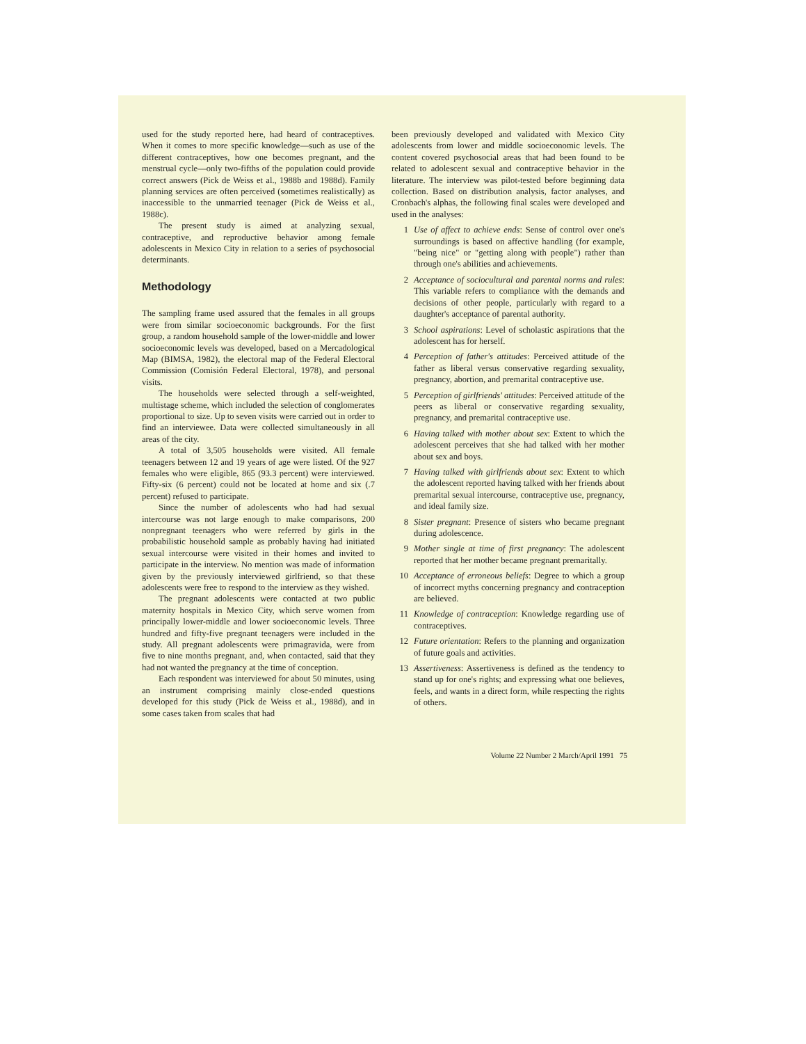used for the study reported here, had heard of contraceptives. When it comes to more specific knowledge—such as use of the different contraceptives, how one becomes pregnant, and the menstrual cycle—only two-fifths of the population could provide correct answers (Pick de Weiss et al., 1988b and 1988d). Family planning services are often perceived (sometimes realistically) as inaccessible to the unmarried teenager (Pick de Weiss et al., 1988c).
The present study is aimed at analyzing sexual, contraceptive, and reproductive behavior among female adolescents in Mexico City in relation to a series of psychosocial determinants.
Methodology
The sampling frame used assured that the females in all groups were from similar socioeconomic backgrounds. For the first group, a random household sample of the lower-middle and lower socioeconomic levels was developed, based on a Mercadological Map (BIMSA, 1982), the electoral map of the Federal Electoral Commission (Comisión Federal Electoral, 1978), and personal visits.
The households were selected through a self-weighted, multistage scheme, which included the selection of conglomerates proportional to size. Up to seven visits were carried out in order to find an interviewee. Data were collected simultaneously in all areas of the city.
A total of 3,505 households were visited. All female teenagers between 12 and 19 years of age were listed. Of the 927 females who were eligible, 865 (93.3 percent) were interviewed. Fifty-six (6 percent) could not be located at home and six (.7 percent) refused to participate.
Since the number of adolescents who had had sexual intercourse was not large enough to make comparisons, 200 nonpregnant teenagers who were referred by girls in the probabilistic household sample as probably having had initiated sexual intercourse were visited in their homes and invited to participate in the interview. No mention was made of information given by the previously interviewed girlfriend, so that these adolescents were free to respond to the interview as they wished.
The pregnant adolescents were contacted at two public maternity hospitals in Mexico City, which serve women from principally lower-middle and lower socioeconomic levels. Three hundred and fifty-five pregnant teenagers were included in the study. All pregnant adolescents were primagravida, were from five to nine months pregnant, and, when contacted, said that they had not wanted the pregnancy at the time of conception.
Each respondent was interviewed for about 50 minutes, using an instrument comprising mainly close-ended questions developed for this study (Pick de Weiss et al., 1988d), and in some cases taken from scales that had
been previously developed and validated with Mexico City adolescents from lower and middle socioeconomic levels. The content covered psychosocial areas that had been found to be related to adolescent sexual and contraceptive behavior in the literature. The interview was pilot-tested before beginning data collection. Based on distribution analysis, factor analyses, and Cronbach's alphas, the following final scales were developed and used in the analyses:
1 Use of affect to achieve ends: Sense of control over one's surroundings is based on affective handling (for example, "being nice" or "getting along with people") rather than through one's abilities and achievements.
2 Acceptance of sociocultural and parental norms and rules: This variable refers to compliance with the demands and decisions of other people, particularly with regard to a daughter's acceptance of parental authority.
3 School aspirations: Level of scholastic aspirations that the adolescent has for herself.
4 Perception of father's attitudes: Perceived attitude of the father as liberal versus conservative regarding sexuality, pregnancy, abortion, and premarital contraceptive use.
5 Perception of girlfriends' attitudes: Perceived attitude of the peers as liberal or conservative regarding sexuality, pregnancy, and premarital contraceptive use.
6 Having talked with mother about sex: Extent to which the adolescent perceives that she had talked with her mother about sex and boys.
7 Having talked with girlfriends about sex: Extent to which the adolescent reported having talked with her friends about premarital sexual intercourse, contraceptive use, pregnancy, and ideal family size.
8 Sister pregnant: Presence of sisters who became pregnant during adolescence.
9 Mother single at time of first pregnancy: The adolescent reported that her mother became pregnant premaritally.
10 Acceptance of erroneous beliefs: Degree to which a group of incorrect myths concerning pregnancy and contraception are believed.
11 Knowledge of contraception: Knowledge regarding use of contraceptives.
12 Future orientation: Refers to the planning and organization of future goals and activities.
13 Assertiveness: Assertiveness is defined as the tendency to stand up for one's rights; and expressing what one believes, feels, and wants in a direct form, while respecting the rights of others.
Volume 22 Number 2 March/April 1991 75